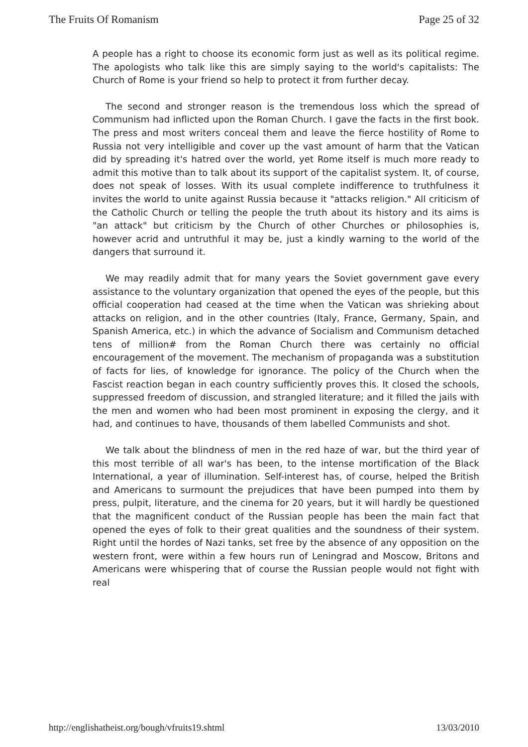The Fruits Of Romanism Page 25 of 32
A people has a right to choose its economic form just as well as its political regime. The apologists who talk like this are simply saying to the world's capitalists: The Church of Rome is your friend so help to protect it from further decay.
The second and stronger reason is the tremendous loss which the spread of Communism had inflicted upon the Roman Church. I gave the facts in the first book. The press and most writers conceal them and leave the fierce hostility of Rome to Russia not very intelligible and cover up the vast amount of harm that the Vatican did by spreading it's hatred over the world, yet Rome itself is much more ready to admit this motive than to talk about its support of the capitalist system. It, of course, does not speak of losses. With its usual complete indifference to truthfulness it invites the world to unite against Russia because it "attacks religion." All criticism of the Catholic Church or telling the people the truth about its history and its aims is "an attack" but criticism by the Church of other Churches or philosophies is, however acrid and untruthful it may be, just a kindly warning to the world of the dangers that surround it.
We may readily admit that for many years the Soviet government gave every assistance to the voluntary organization that opened the eyes of the people, but this official cooperation had ceased at the time when the Vatican was shrieking about attacks on religion, and in the other countries (Italy, France, Germany, Spain, and Spanish America, etc.) in which the advance of Socialism and Communism detached tens of million# from the Roman Church there was certainly no official encouragement of the movement. The mechanism of propaganda was a substitution of facts for lies, of knowledge for ignorance. The policy of the Church when the Fascist reaction began in each country sufficiently proves this. It closed the schools, suppressed freedom of discussion, and strangled literature; and it filled the jails with the men and women who had been most prominent in exposing the clergy, and it had, and continues to have, thousands of them labelled Communists and shot.
We talk about the blindness of men in the red haze of war, but the third year of this most terrible of all war's has been, to the intense mortification of the Black International, a year of illumination. Self-interest has, of course, helped the British and Americans to surmount the prejudices that have been pumped into them by press, pulpit, literature, and the cinema for 20 years, but it will hardly be questioned that the magnificent conduct of the Russian people has been the main fact that opened the eyes of folk to their great qualities and the soundness of their system. Right until the hordes of Nazi tanks, set free by the absence of any opposition on the western front, were within a few hours run of Leningrad and Moscow, Britons and Americans were whispering that of course the Russian people would not fight with real
http://englishatheist.org/bough/vfruits19.shtml 13/03/2010